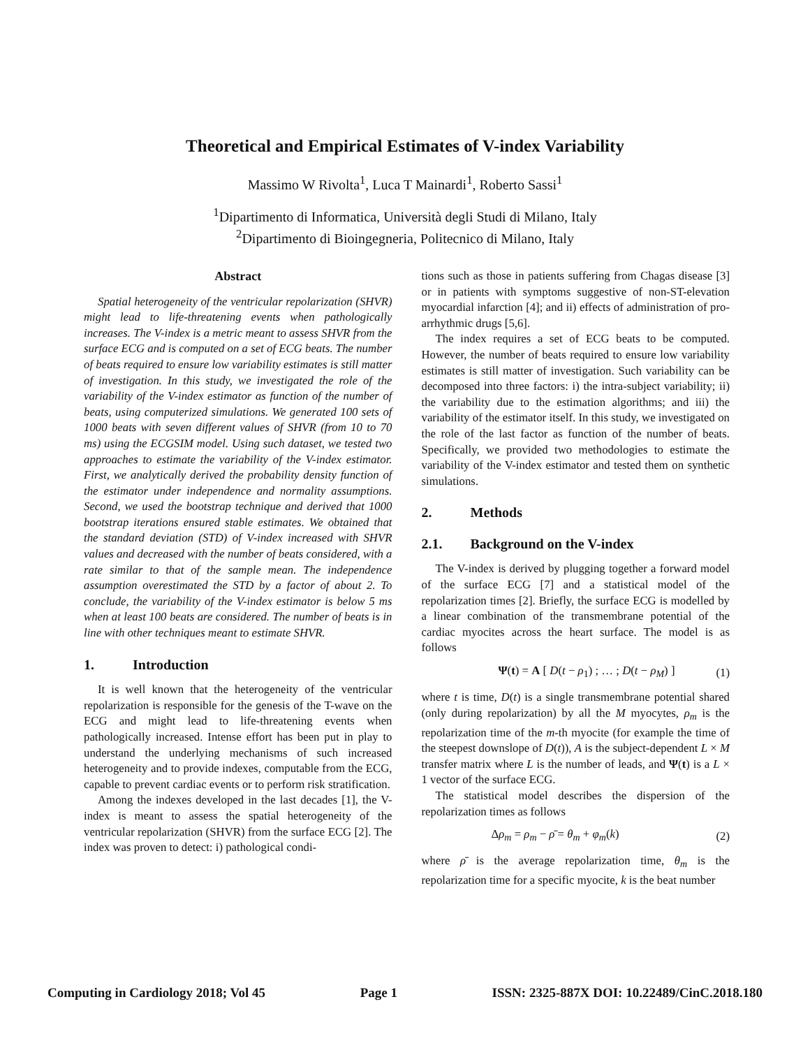Theoretical and Empirical Estimates of V-index Variability
Massimo W Rivolta<sup>1</sup>, Luca T Mainardi<sup>1</sup>, Roberto Sassi<sup>1</sup>
<sup>1</sup> Dipartimento di Informatica, Università degli Studi di Milano, Italy
<sup>2</sup> Dipartimento di Bioingegneria, Politecnico di Milano, Italy
Abstract
Spatial heterogeneity of the ventricular repolarization (SHVR) might lead to life-threatening events when pathologically increases. The V-index is a metric meant to assess SHVR from the surface ECG and is computed on a set of ECG beats. The number of beats required to ensure low variability estimates is still matter of investigation. In this study, we investigated the role of the variability of the V-index estimator as function of the number of beats, using computerized simulations. We generated 100 sets of 1000 beats with seven different values of SHVR (from 10 to 70 ms) using the ECGSIM model. Using such dataset, we tested two approaches to estimate the variability of the V-index estimator. First, we analytically derived the probability density function of the estimator under independence and normality assumptions. Second, we used the bootstrap technique and derived that 1000 bootstrap iterations ensured stable estimates. We obtained that the standard deviation (STD) of V-index increased with SHVR values and decreased with the number of beats considered, with a rate similar to that of the sample mean. The independence assumption overestimated the STD by a factor of about 2. To conclude, the variability of the V-index estimator is below 5 ms when at least 100 beats are considered. The number of beats is in line with other techniques meant to estimate SHVR.
1. Introduction
It is well known that the heterogeneity of the ventricular repolarization is responsible for the genesis of the T-wave on the ECG and might lead to life-threatening events when pathologically increased. Intense effort has been put in play to understand the underlying mechanisms of such increased heterogeneity and to provide indexes, computable from the ECG, capable to prevent cardiac events or to perform risk stratification.
Among the indexes developed in the last decades [1], the V-index is meant to assess the spatial heterogeneity of the ventricular repolarization (SHVR) from the surface ECG [2]. The index was proven to detect: i) pathological condi-
tions such as those in patients suffering from Chagas disease [3] or in patients with symptoms suggestive of non-ST-elevation myocardial infarction [4]; and ii) effects of administration of pro-arrhythmic drugs [5,6].
The index requires a set of ECG beats to be computed. However, the number of beats required to ensure low variability estimates is still matter of investigation. Such variability can be decomposed into three factors: i) the intra-subject variability; ii) the variability due to the estimation algorithms; and iii) the variability of the estimator itself. In this study, we investigated on the role of the last factor as function of the number of beats. Specifically, we provided two methodologies to estimate the variability of the V-index estimator and tested them on synthetic simulations.
2. Methods
2.1. Background on the V-index
The V-index is derived by plugging together a forward model of the surface ECG [7] and a statistical model of the repolarization times [2]. Briefly, the surface ECG is modelled by a linear combination of the transmembrane potential of the cardiac myocites across the heart surface. The model is as follows
Ψ(t) = A [ D(t − ρ<sub>1</sub>) ; … ; D(t − ρ<sub>M</sub>) ] (1)
where t is time, D(t) is a single transmembrane potential shared (only during repolarization) by all the M myocytes, ρ<sub>m</sub> is the repolarization time of the m-th myocite (for example the time of the steepest downslope of D(t)), A is the subject-dependent L × M transfer matrix where L is the number of leads, and Ψ(t) is a L × 1 vector of the surface ECG.
The statistical model describes the dispersion of the repolarization times as follows
Δρ<sub>m</sub> = ρ<sub>m</sub> − ρ̄ = θ<sub>m</sub> + φ<sub>m</sub>(k) (2)
where ρ̄ is the average repolarization time, θ<sub>m</sub> is the repolarization time for a specific myocite, k is the beat number
Computing in Cardiology 2018; Vol 45 Page 1 ISSN: 2325-887X DOI: 10.22489/CinC.2018.180